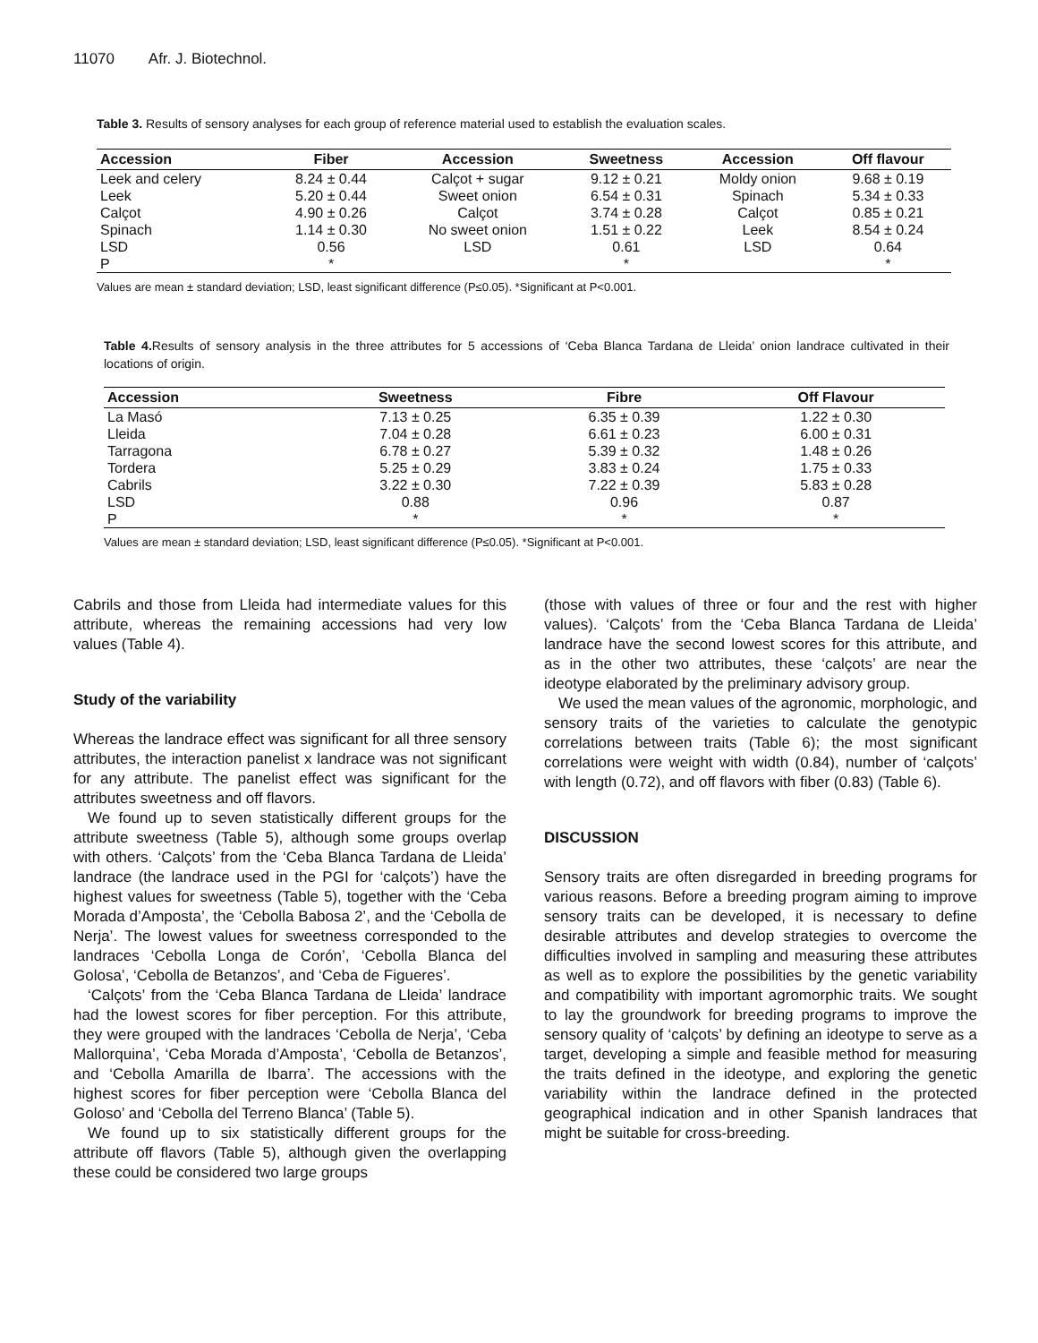11070 Afr. J. Biotechnol.
Table 3. Results of sensory analyses for each group of reference material used to establish the evaluation scales.
| Accession | Fiber | Accession | Sweetness | Accession | Off flavour |
| --- | --- | --- | --- | --- | --- |
| Leek and celery | 8.24 ± 0.44 | Calçot + sugar | 9.12 ± 0.21 | Moldy onion | 9.68 ± 0.19 |
| Leek | 5.20 ± 0.44 | Sweet onion | 6.54 ± 0.31 | Spinach | 5.34 ± 0.33 |
| Calçot | 4.90 ± 0.26 | Calçot | 3.74 ± 0.28 | Calçot | 0.85 ± 0.21 |
| Spinach | 1.14 ± 0.30 | No sweet onion | 1.51 ± 0.22 | Leek | 8.54 ± 0.24 |
| LSD | 0.56 | LSD | 0.61 | LSD | 0.64 |
| P | * | | * | | * |
Values are mean ± standard deviation; LSD, least significant difference (P≤0.05). *Significant at P<0.001.
Table 4. Results of sensory analysis in the three attributes for 5 accessions of ‘Ceba Blanca Tardana de Lleida’ onion landrace cultivated in their locations of origin.
| Accession | Sweetness | Fibre | Off Flavour |
| --- | --- | --- | --- |
| La Masó | 7.13 ± 0.25 | 6.35 ± 0.39 | 1.22 ± 0.30 |
| Lleida | 7.04 ± 0.28 | 6.61 ± 0.23 | 6.00 ± 0.31 |
| Tarragona | 6.78 ± 0.27 | 5.39 ± 0.32 | 1.48 ± 0.26 |
| Tordera | 5.25 ± 0.29 | 3.83 ± 0.24 | 1.75 ± 0.33 |
| Cabrils | 3.22 ± 0.30 | 7.22 ± 0.39 | 5.83 ± 0.28 |
| LSD | 0.88 | 0.96 | 0.87 |
| P | * | * | * |
Values are mean ± standard deviation; LSD, least significant difference (P≤0.05). *Significant at P<0.001.
Cabrils and those from Lleida had intermediate values for this attribute, whereas the remaining accessions had very low values (Table 4).
Study of the variability
Whereas the landrace effect was significant for all three sensory attributes, the interaction panelist x landrace was not significant for any attribute. The panelist effect was significant for the attributes sweetness and off flavors.
We found up to seven statistically different groups for the attribute sweetness (Table 5), although some groups overlap with others. ‘Calçots’ from the ‘Ceba Blanca Tardana de Lleida’ landrace (the landrace used in the PGI for ‘calçots’) have the highest values for sweetness (Table 5), together with the ‘Ceba Morada d’Amposta’, the ‘Cebolla Babosa 2’, and the ‘Cebolla de Nerja’. The lowest values for sweetness corresponded to the landraces ‘Cebolla Longa de Corón’, ‘Cebolla Blanca del Golosa’, ‘Cebolla de Betanzos’, and ‘Ceba de Figueres’.
‘Calçots’ from the ‘Ceba Blanca Tardana de Lleida’ landrace had the lowest scores for fiber perception. For this attribute, they were grouped with the landraces ‘Cebolla de Nerja’, ‘Ceba Mallorquina’, ‘Ceba Morada d’Amposta’, ‘Cebolla de Betanzos’, and ‘Cebolla Amarilla de Ibarra’. The accessions with the highest scores for fiber perception were ‘Cebolla Blanca del Goloso’ and ‘Cebolla del Terreno Blanca’ (Table 5).
We found up to six statistically different groups for the attribute off flavors (Table 5), although given the overlapping these could be considered two large groups
(those with values of three or four and the rest with higher values). ‘Calçots’ from the ‘Ceba Blanca Tardana de Lleida’ landrace have the second lowest scores for this attribute, and as in the other two attributes, these ‘calçots’ are near the ideotype elaborated by the preliminary advisory group.
We used the mean values of the agronomic, morphologic, and sensory traits of the varieties to calculate the genotypic correlations between traits (Table 6); the most significant correlations were weight with width (0.84), number of ‘calçots’ with length (0.72), and off flavors with fiber (0.83) (Table 6).
DISCUSSION
Sensory traits are often disregarded in breeding programs for various reasons. Before a breeding program aiming to improve sensory traits can be developed, it is necessary to define desirable attributes and develop strategies to overcome the difficulties involved in sampling and measuring these attributes as well as to explore the possibilities by the genetic variability and compatibility with important agromorphic traits. We sought to lay the groundwork for breeding programs to improve the sensory quality of ‘calçots’ by defining an ideotype to serve as a target, developing a simple and feasible method for measuring the traits defined in the ideotype, and exploring the genetic variability within the landrace defined in the protected geographical indication and in other Spanish landraces that might be suitable for cross-breeding.